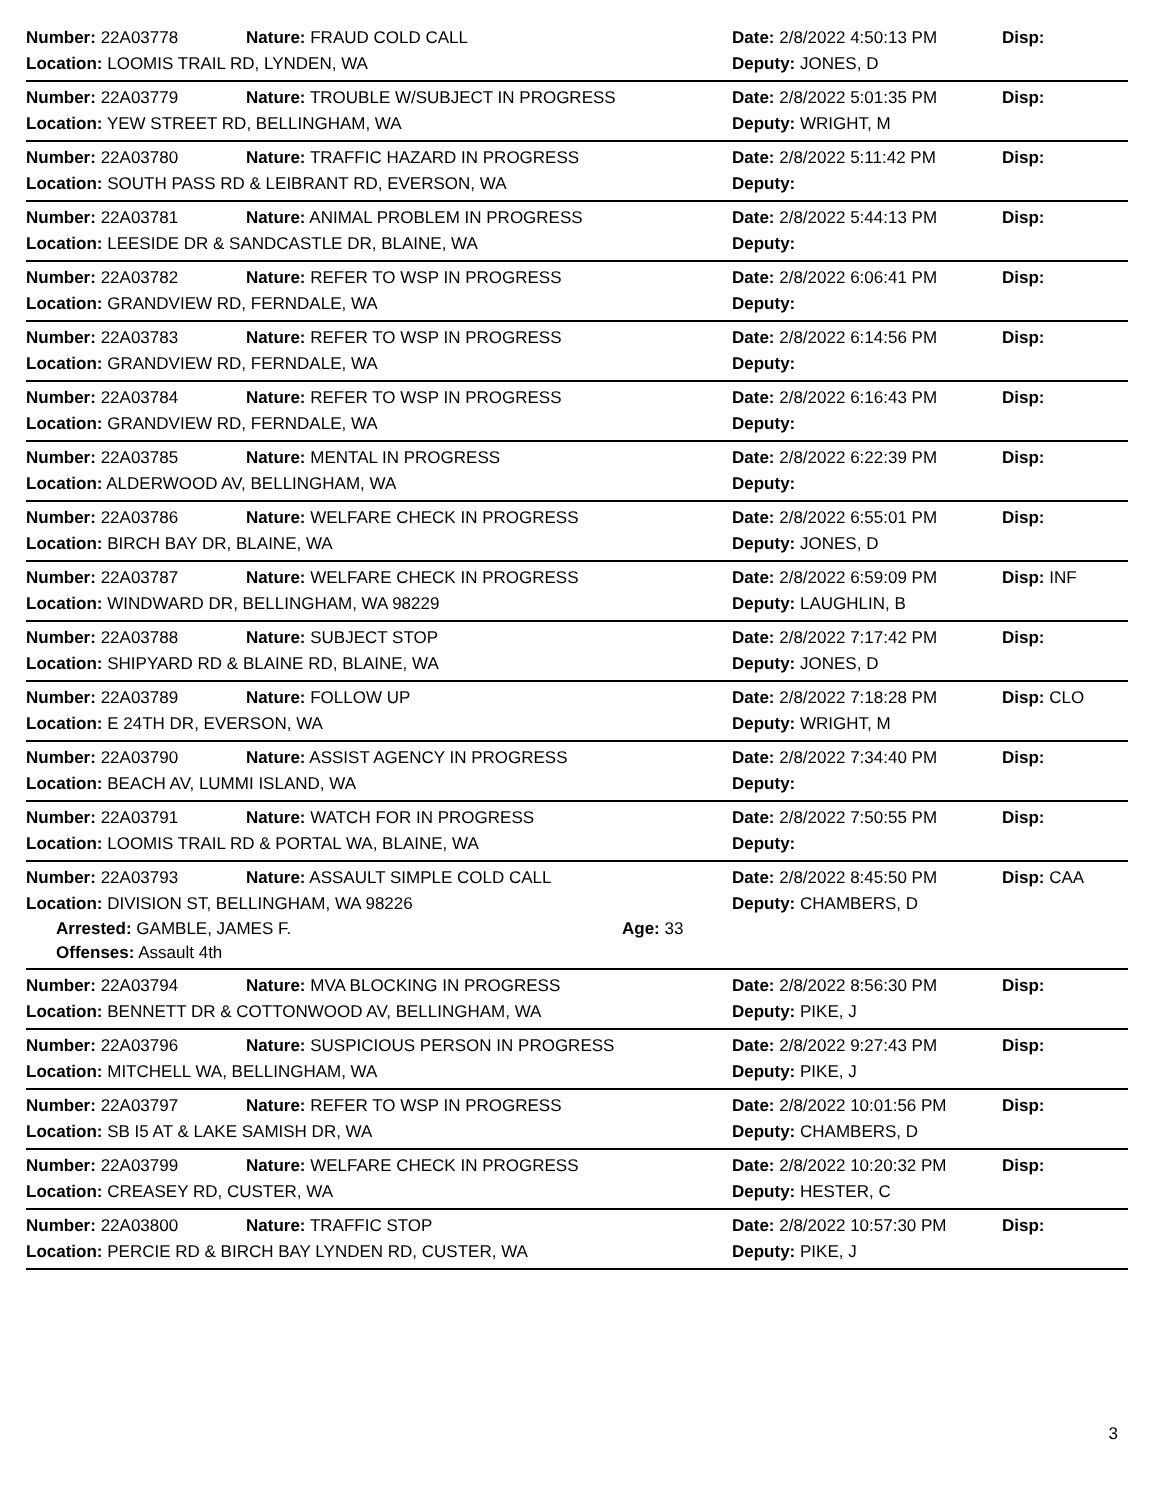Number: 22A03778 Nature: FRAUD COLD CALL Date: 2/8/2022 4:50:13 PM Disp:
Location: LOOMIS TRAIL RD, LYNDEN, WA Deputy: JONES, D
Number: 22A03779 Nature: TROUBLE W/SUBJECT IN PROGRESS Date: 2/8/2022 5:01:35 PM Disp:
Location: YEW STREET RD, BELLINGHAM, WA Deputy: WRIGHT, M
Number: 22A03780 Nature: TRAFFIC HAZARD IN PROGRESS Date: 2/8/2022 5:11:42 PM Disp:
Location: SOUTH PASS RD & LEIBRANT RD, EVERSON, WA Deputy:
Number: 22A03781 Nature: ANIMAL PROBLEM IN PROGRESS Date: 2/8/2022 5:44:13 PM Disp:
Location: LEESIDE DR & SANDCASTLE DR, BLAINE, WA Deputy:
Number: 22A03782 Nature: REFER TO WSP IN PROGRESS Date: 2/8/2022 6:06:41 PM Disp:
Location: GRANDVIEW RD, FERNDALE, WA Deputy:
Number: 22A03783 Nature: REFER TO WSP IN PROGRESS Date: 2/8/2022 6:14:56 PM Disp:
Location: GRANDVIEW RD, FERNDALE, WA Deputy:
Number: 22A03784 Nature: REFER TO WSP IN PROGRESS Date: 2/8/2022 6:16:43 PM Disp:
Location: GRANDVIEW RD, FERNDALE, WA Deputy:
Number: 22A03785 Nature: MENTAL IN PROGRESS Date: 2/8/2022 6:22:39 PM Disp:
Location: ALDERWOOD AV, BELLINGHAM, WA Deputy:
Number: 22A03786 Nature: WELFARE CHECK IN PROGRESS Date: 2/8/2022 6:55:01 PM Disp:
Location: BIRCH BAY DR, BLAINE, WA Deputy: JONES, D
Number: 22A03787 Nature: WELFARE CHECK IN PROGRESS Date: 2/8/2022 6:59:09 PM Disp: INF
Location: WINDWARD DR, BELLINGHAM, WA 98229 Deputy: LAUGHLIN, B
Number: 22A03788 Nature: SUBJECT STOP Date: 2/8/2022 7:17:42 PM Disp:
Location: SHIPYARD RD & BLAINE RD, BLAINE, WA Deputy: JONES, D
Number: 22A03789 Nature: FOLLOW UP Date: 2/8/2022 7:18:28 PM Disp: CLO
Location: E 24TH DR, EVERSON, WA Deputy: WRIGHT, M
Number: 22A03790 Nature: ASSIST AGENCY IN PROGRESS Date: 2/8/2022 7:34:40 PM Disp:
Location: BEACH AV, LUMMI ISLAND, WA Deputy:
Number: 22A03791 Nature: WATCH FOR IN PROGRESS Date: 2/8/2022 7:50:55 PM Disp:
Location: LOOMIS TRAIL RD & PORTAL WA, BLAINE, WA Deputy:
Number: 22A03793 Nature: ASSAULT SIMPLE COLD CALL Date: 2/8/2022 8:45:50 PM Disp: CAA
Location: DIVISION ST, BELLINGHAM, WA 98226 Deputy: CHAMBERS, D
Arrested: GAMBLE, JAMES F. Age: 33
Offenses: Assault 4th
Number: 22A03794 Nature: MVA BLOCKING IN PROGRESS Date: 2/8/2022 8:56:30 PM Disp:
Location: BENNETT DR & COTTONWOOD AV, BELLINGHAM, WA Deputy: PIKE, J
Number: 22A03796 Nature: SUSPICIOUS PERSON IN PROGRESS Date: 2/8/2022 9:27:43 PM Disp:
Location: MITCHELL WA, BELLINGHAM, WA Deputy: PIKE, J
Number: 22A03797 Nature: REFER TO WSP IN PROGRESS Date: 2/8/2022 10:01:56 PM Disp:
Location: SB I5 AT & LAKE SAMISH DR, WA Deputy: CHAMBERS, D
Number: 22A03799 Nature: WELFARE CHECK IN PROGRESS Date: 2/8/2022 10:20:32 PM Disp:
Location: CREASEY RD, CUSTER, WA Deputy: HESTER, C
Number: 22A03800 Nature: TRAFFIC STOP Date: 2/8/2022 10:57:30 PM Disp:
Location: PERCIE RD & BIRCH BAY LYNDEN RD, CUSTER, WA Deputy: PIKE, J
3